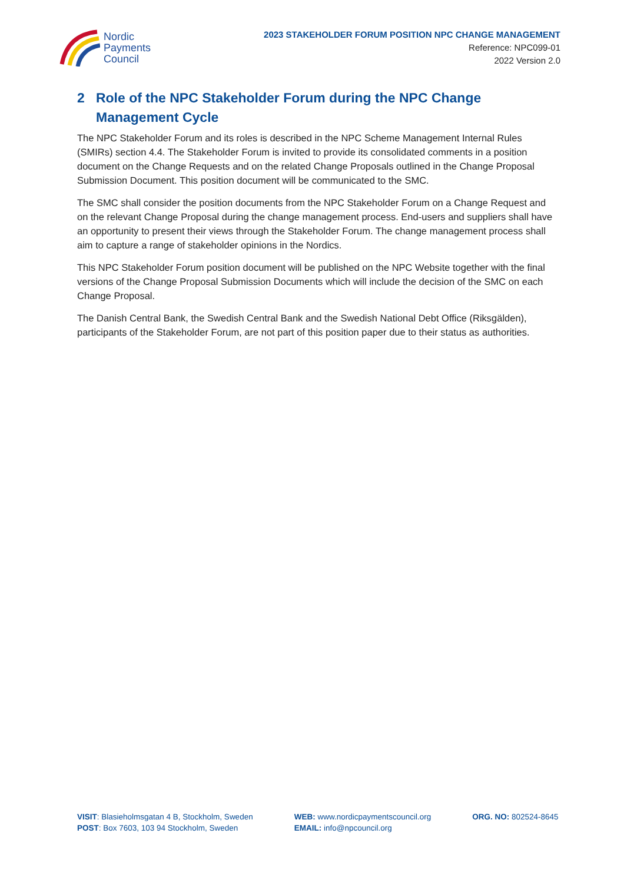Nordic
Payments
Council
2023 STAKEHOLDER FORUM POSITION NPC CHANGE MANAGEMENT
Reference: NPC099-01
2022 Version 2.0
2 Role of the NPC Stakeholder Forum during the NPC Change Management Cycle
The NPC Stakeholder Forum and its roles is described in the NPC Scheme Management Internal Rules (SMIRs) section 4.4. The Stakeholder Forum is invited to provide its consolidated comments in a position document on the Change Requests and on the related Change Proposals outlined in the Change Proposal Submission Document. This position document will be communicated to the SMC.
The SMC shall consider the position documents from the NPC Stakeholder Forum on a Change Request and on the relevant Change Proposal during the change management process. End-users and suppliers shall have an opportunity to present their views through the Stakeholder Forum. The change management process shall aim to capture a range of stakeholder opinions in the Nordics.
This NPC Stakeholder Forum position document will be published on the NPC Website together with the final versions of the Change Proposal Submission Documents which will include the decision of the SMC on each Change Proposal.
The Danish Central Bank, the Swedish Central Bank and the Swedish National Debt Office (Riksgälden), participants of the Stakeholder Forum, are not part of this position paper due to their status as authorities.
VISIT: Blasieholmsgatan 4 B, Stockholm, Sweden
POST: Box 7603, 103 94 Stockholm, Sweden
WEB: www.nordicpaymentscouncil.org
EMAIL: info@npcouncil.org
ORG. NO: 802524-8645